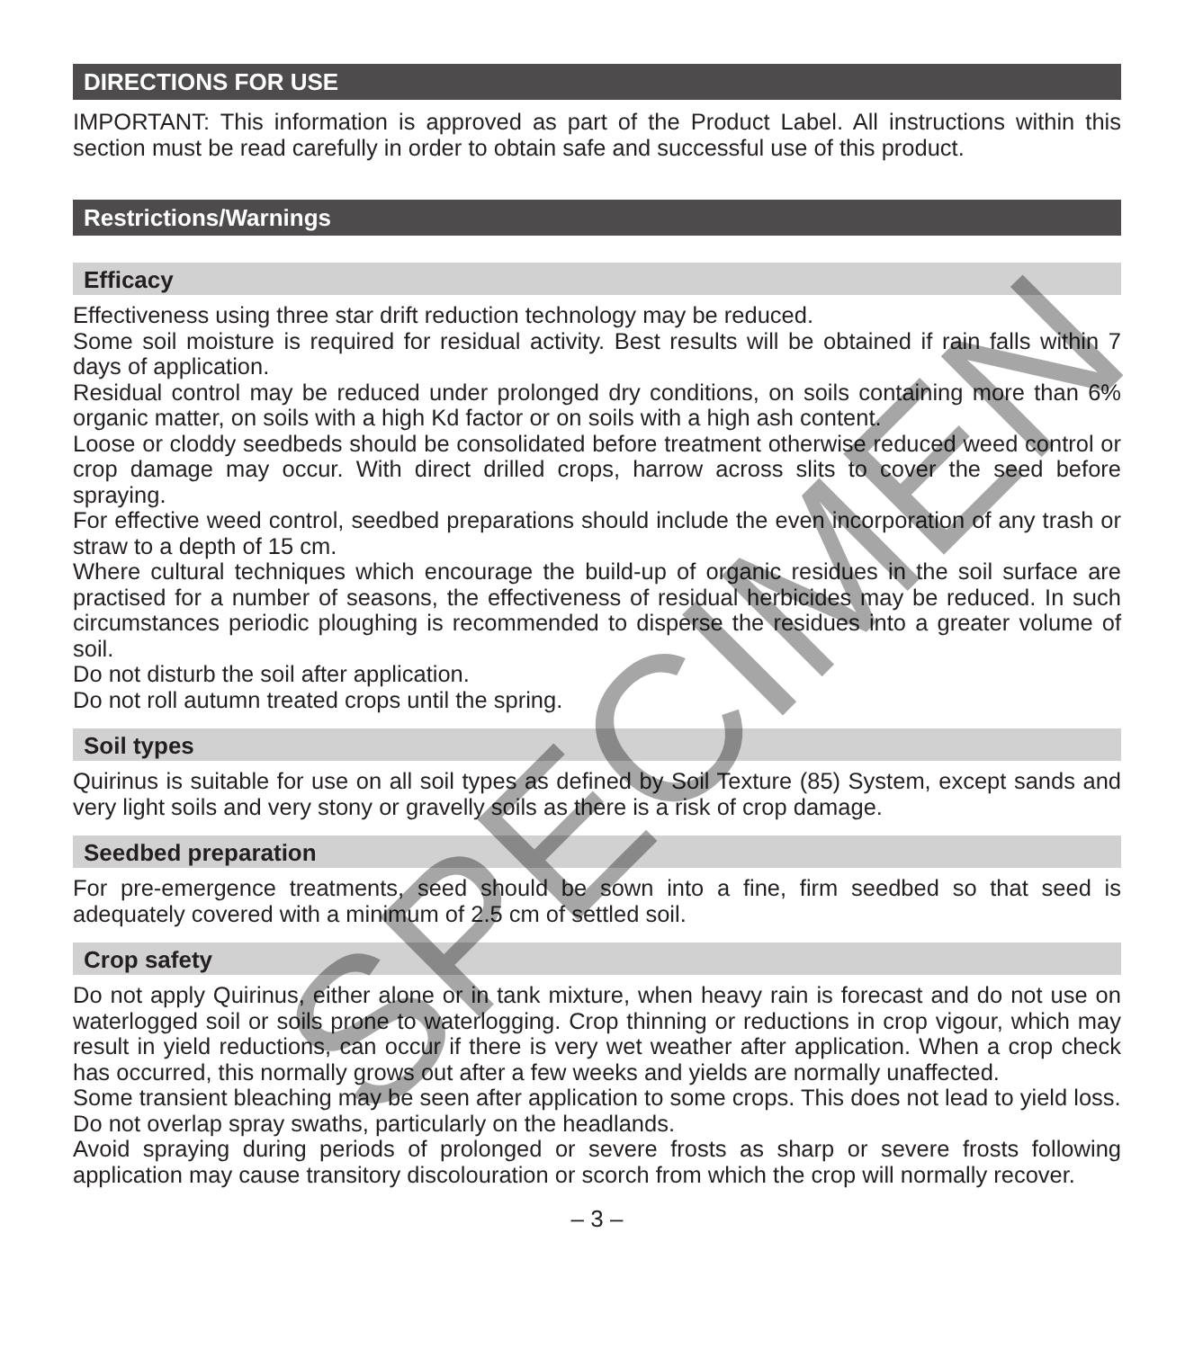DIRECTIONS FOR USE
IMPORTANT: This information is approved as part of the Product Label. All instructions within this section must be read carefully in order to obtain safe and successful use of this product.
Restrictions/Warnings
Efficacy
Effectiveness using three star drift reduction technology may be reduced.
Some soil moisture is required for residual activity. Best results will be obtained if rain falls within 7 days of application.
Residual control may be reduced under prolonged dry conditions, on soils containing more than 6% organic matter, on soils with a high Kd factor or on soils with a high ash content.
Loose or cloddy seedbeds should be consolidated before treatment otherwise reduced weed control or crop damage may occur. With direct drilled crops, harrow across slits to cover the seed before spraying.
For effective weed control, seedbed preparations should include the even incorporation of any trash or straw to a depth of 15 cm.
Where cultural techniques which encourage the build-up of organic residues in the soil surface are practised for a number of seasons, the effectiveness of residual herbicides may be reduced. In such circumstances periodic ploughing is recommended to disperse the residues into a greater volume of soil.
Do not disturb the soil after application.
Do not roll autumn treated crops until the spring.
Soil types
Quirinus is suitable for use on all soil types as defined by Soil Texture (85) System, except sands and very light soils and very stony or gravelly soils as there is a risk of crop damage.
Seedbed preparation
For pre-emergence treatments, seed should be sown into a fine, firm seedbed so that seed is adequately covered with a minimum of 2.5 cm of settled soil.
Crop safety
Do not apply Quirinus, either alone or in tank mixture, when heavy rain is forecast and do not use on waterlogged soil or soils prone to waterlogging. Crop thinning or reductions in crop vigour, which may result in yield reductions, can occur if there is very wet weather after application. When a crop check has occurred, this normally grows out after a few weeks and yields are normally unaffected.
Some transient bleaching may be seen after application to some crops. This does not lead to yield loss.
Do not overlap spray swaths, particularly on the headlands.
Avoid spraying during periods of prolonged or severe frosts as sharp or severe frosts following application may cause transitory discolouration or scorch from which the crop will normally recover.
– 3 –
SPECIMEN